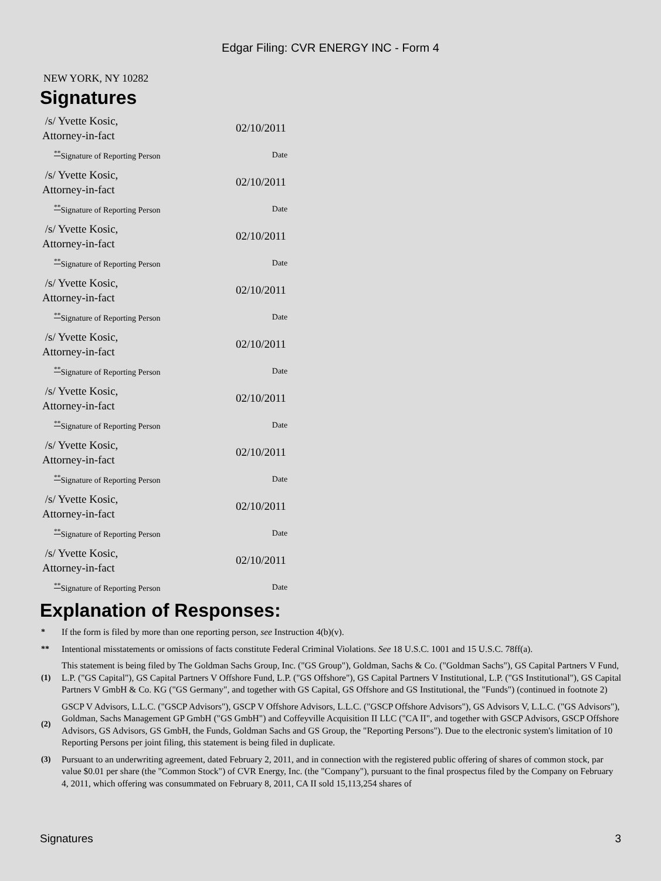Edgar Filing: CVR ENERGY INC - Form 4
NEW YORK, NY 10282
Signatures
| /s/ Yvette Kosic, Attorney-in-fact | 02/10/2011 |
| <sup>**</sup> Signature of Reporting Person | Date |
| /s/ Yvette Kosic, Attorney-in-fact | 02/10/2011 |
| <sup>**</sup> Signature of Reporting Person | Date |
| /s/ Yvette Kosic, Attorney-in-fact | 02/10/2011 |
| <sup>**</sup> Signature of Reporting Person | Date |
| /s/ Yvette Kosic, Attorney-in-fact | 02/10/2011 |
| <sup>**</sup> Signature of Reporting Person | Date |
| /s/ Yvette Kosic, Attorney-in-fact | 02/10/2011 |
| <sup>**</sup> Signature of Reporting Person | Date |
| /s/ Yvette Kosic, Attorney-in-fact | 02/10/2011 |
| <sup>**</sup> Signature of Reporting Person | Date |
| /s/ Yvette Kosic, Attorney-in-fact | 02/10/2011 |
| <sup>**</sup> Signature of Reporting Person | Date |
| /s/ Yvette Kosic, Attorney-in-fact | 02/10/2011 |
| <sup>**</sup> Signature of Reporting Person | Date |
| /s/ Yvette Kosic, Attorney-in-fact | 02/10/2011 |
| <sup>**</sup> Signature of Reporting Person | Date |
Explanation of Responses:
| * | If the form is filed by more than one reporting person, see Instruction 4(b)(v). |
| ** | Intentional misstatements or omissions of facts constitute Federal Criminal Violations. See 18 U.S.C. 1001 and 15 U.S.C. 78ff(a). |
| (1) | This statement is being filed by The Goldman Sachs Group, Inc. ("GS Group"), Goldman, Sachs & Co. ("Goldman Sachs"), GS Capital Partners V Fund, L.P. ("GS Capital"), GS Capital Partners V Offshore Fund, L.P. ("GS Offshore"), GS Capital Partners V Institutional, L.P. ("GS Institutional"), GS Capital Partners V GmbH & Co. KG ("GS Germany", and together with GS Capital, GS Offshore and GS Institutional, the "Funds") (continued in footnote 2) |
| (2) | GSCP V Advisors, L.L.C. ("GSCP Advisors"), GSCP V Offshore Advisors, L.L.C. ("GSCP Offshore Advisors"), GS Advisors V, L.L.C. ("GS Advisors"), Goldman, Sachs Management GP GmbH ("GS GmbH") and Coffeyville Acquisition II LLC ("CA II", and together with GSCP Advisors, GSCP Offshore Advisors, GS Advisors, GS GmbH, the Funds, Goldman Sachs and GS Group, the "Reporting Persons"). Due to the electronic system's limitation of 10 Reporting Persons per joint filing, this statement is being filed in duplicate. |
| (3) | Pursuant to an underwriting agreement, dated February 2, 2011, and in connection with the registered public offering of shares of common stock, par value $0.01 per share (the "Common Stock") of CVR Energy, Inc. (the "Company"), pursuant to the final prospectus filed by the Company on February 4, 2011, which offering was consummated on February 8, 2011, CA II sold 15,113,254 shares of |
Signatures 3